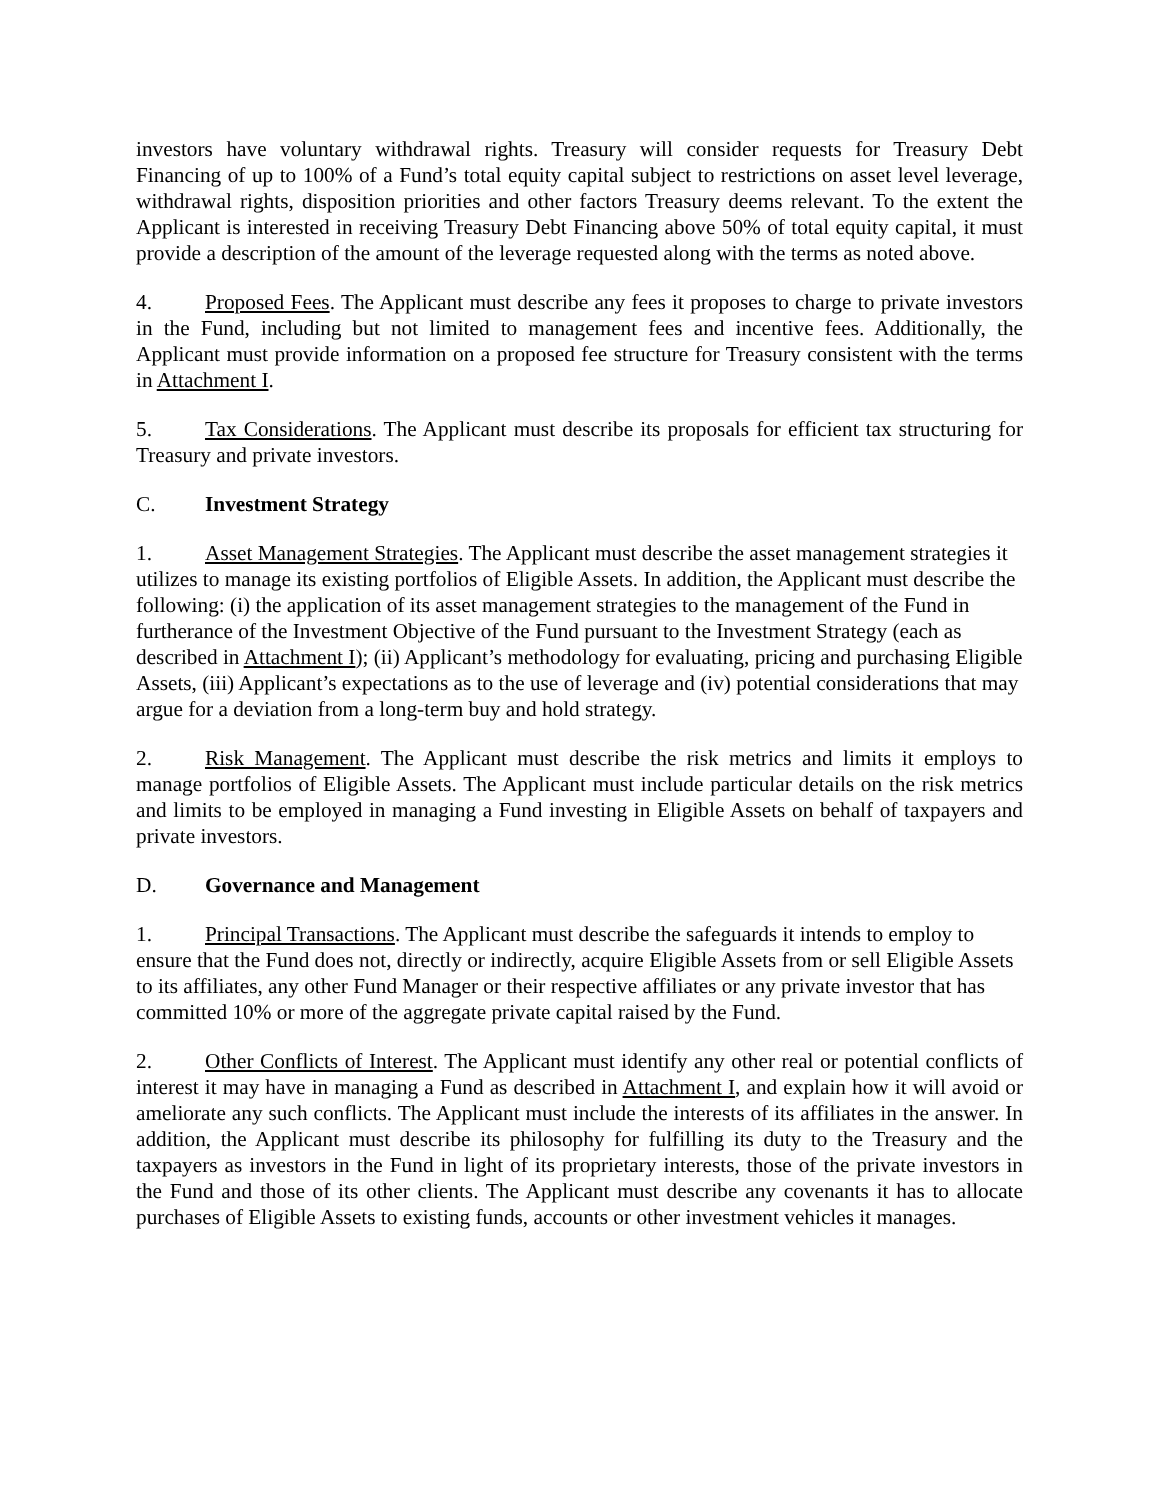investors have voluntary withdrawal rights. Treasury will consider requests for Treasury Debt Financing of up to 100% of a Fund’s total equity capital subject to restrictions on asset level leverage, withdrawal rights, disposition priorities and other factors Treasury deems relevant. To the extent the Applicant is interested in receiving Treasury Debt Financing above 50% of total equity capital, it must provide a description of the amount of the leverage requested along with the terms as noted above.
4. Proposed Fees. The Applicant must describe any fees it proposes to charge to private investors in the Fund, including but not limited to management fees and incentive fees. Additionally, the Applicant must provide information on a proposed fee structure for Treasury consistent with the terms in Attachment I.
5. Tax Considerations. The Applicant must describe its proposals for efficient tax structuring for Treasury and private investors.
C. Investment Strategy
1. Asset Management Strategies. The Applicant must describe the asset management strategies it utilizes to manage its existing portfolios of Eligible Assets. In addition, the Applicant must describe the following: (i) the application of its asset management strategies to the management of the Fund in furtherance of the Investment Objective of the Fund pursuant to the Investment Strategy (each as described in Attachment I); (ii) Applicant’s methodology for evaluating, pricing and purchasing Eligible Assets, (iii) Applicant’s expectations as to the use of leverage and (iv) potential considerations that may argue for a deviation from a long-term buy and hold strategy.
2. Risk Management. The Applicant must describe the risk metrics and limits it employs to manage portfolios of Eligible Assets. The Applicant must include particular details on the risk metrics and limits to be employed in managing a Fund investing in Eligible Assets on behalf of taxpayers and private investors.
D. Governance and Management
1. Principal Transactions. The Applicant must describe the safeguards it intends to employ to ensure that the Fund does not, directly or indirectly, acquire Eligible Assets from or sell Eligible Assets to its affiliates, any other Fund Manager or their respective affiliates or any private investor that has committed 10% or more of the aggregate private capital raised by the Fund.
2. Other Conflicts of Interest. The Applicant must identify any other real or potential conflicts of interest it may have in managing a Fund as described in Attachment I, and explain how it will avoid or ameliorate any such conflicts. The Applicant must include the interests of its affiliates in the answer. In addition, the Applicant must describe its philosophy for fulfilling its duty to the Treasury and the taxpayers as investors in the Fund in light of its proprietary interests, those of the private investors in the Fund and those of its other clients. The Applicant must describe any covenants it has to allocate purchases of Eligible Assets to existing funds, accounts or other investment vehicles it manages.